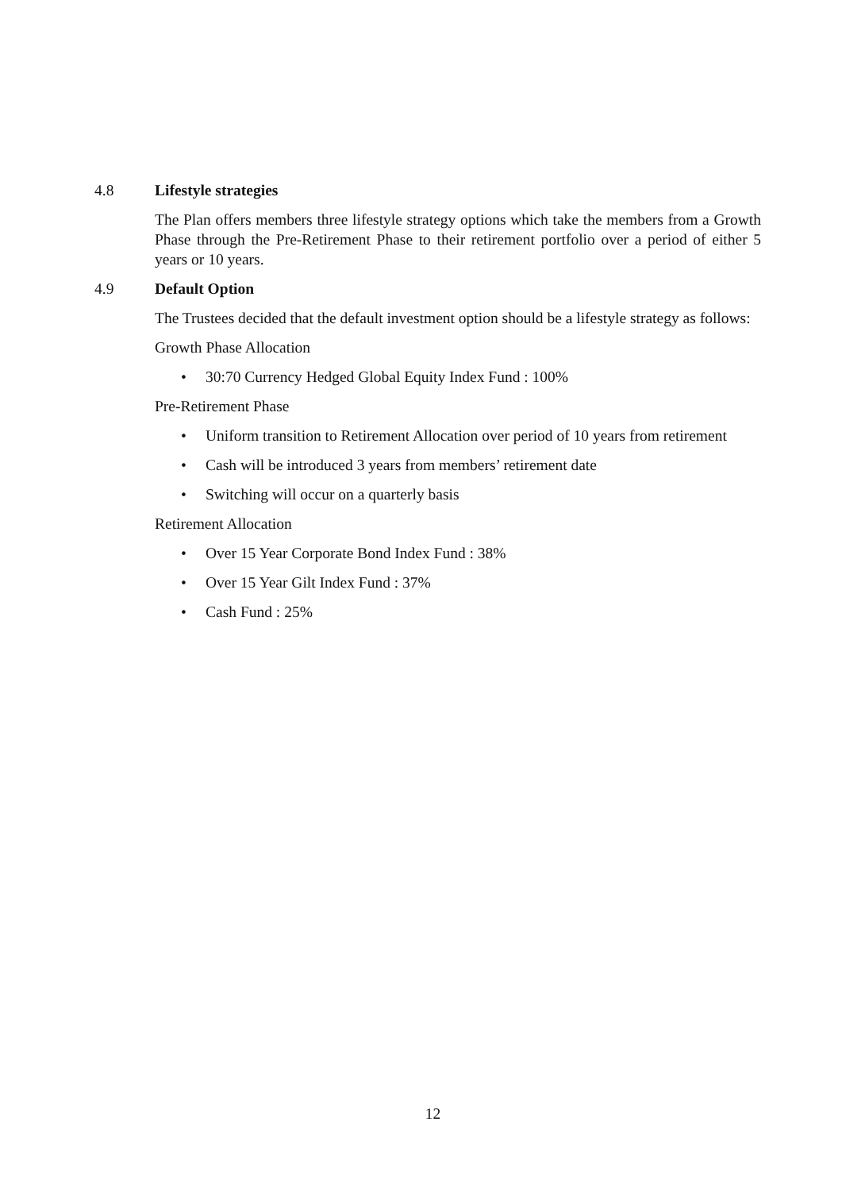4.8 Lifestyle strategies
The Plan offers members three lifestyle strategy options which take the members from a Growth Phase through the Pre-Retirement Phase to their retirement portfolio over a period of either 5 years or 10 years.
4.9 Default Option
The Trustees decided that the default investment option should be a lifestyle strategy as follows:
Growth Phase Allocation
• 30:70 Currency Hedged Global Equity Index Fund : 100%
Pre-Retirement Phase
• Uniform transition to Retirement Allocation over period of 10 years from retirement
• Cash will be introduced 3 years from members’ retirement date
• Switching will occur on a quarterly basis
Retirement Allocation
• Over 15 Year Corporate Bond Index Fund : 38%
• Over 15 Year Gilt Index Fund : 37%
• Cash Fund : 25%
12